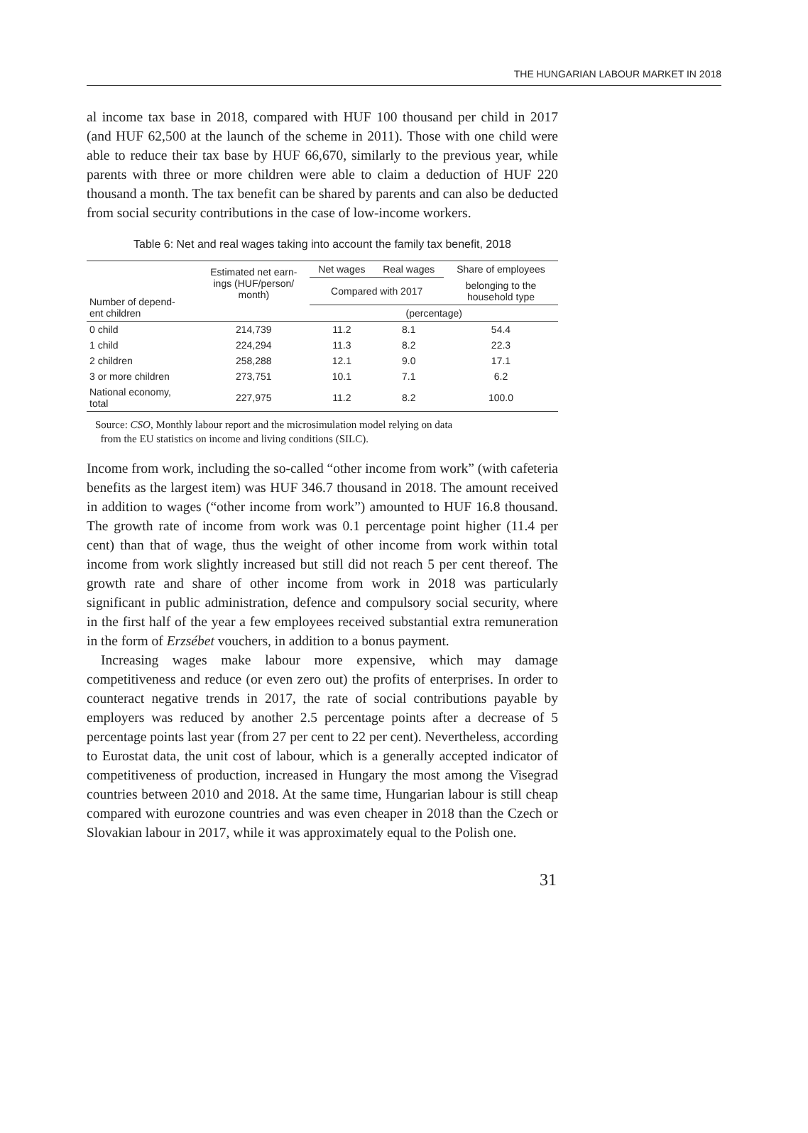THE HUNGARIAN LABOUR MARKET IN 2018
al income tax base in 2018, compared with HUF 100 thousand per child in 2017 (and HUF 62,500 at the launch of the scheme in 2011). Those with one child were able to reduce their tax base by HUF 66,670, similarly to the previous year, while parents with three or more children were able to claim a deduction of HUF 220 thousand a month. The tax benefit can be shared by parents and can also be deducted from social security contributions in the case of low-income workers.
Table 6: Net and real wages taking into account the family tax benefit, 2018
| Number of depend- ent children | Estimated net earn- ings (HUF/person/ month) | Net wages | Real wages | Share of employees |
| --- | --- | --- | --- | --- |
| | | Compared with 2017 | | belonging to the household type |
| | | (percentage) | | |
| 0 child | 214,739 | 11.2 | 8.1 | 54.4 |
| 1 child | 224,294 | 11.3 | 8.2 | 22.3 |
| 2 children | 258,288 | 12.1 | 9.0 | 17.1 |
| 3 or more children | 273,751 | 10.1 | 7.1 | 6.2 |
| National economy, total | 227,975 | 11.2 | 8.2 | 100.0 |
Source: CSO, Monthly labour report and the microsimulation model relying on data
from the EU statistics on income and living conditions (SILC).
Income from work, including the so-called “other income from work” (with cafeteria benefits as the largest item) was HUF 346.7 thousand in 2018. The amount received in addition to wages (“other income from work”) amounted to HUF 16.8 thousand. The growth rate of income from work was 0.1 percentage point higher (11.4 per cent) than that of wage, thus the weight of other income from work within total income from work slightly increased but still did not reach 5 per cent thereof. The growth rate and share of other income from work in 2018 was particularly significant in public administration, defence and compulsory social security, where in the first half of the year a few employees received substantial extra remuneration in the form of Erzsébet vouchers, in addition to a bonus payment.
Increasing wages make labour more expensive, which may damage competitiveness and reduce (or even zero out) the profits of enterprises. In order to counteract negative trends in 2017, the rate of social contributions payable by employers was reduced by another 2.5 percentage points after a decrease of 5 percentage points last year (from 27 per cent to 22 per cent). Nevertheless, according to Eurostat data, the unit cost of labour, which is a generally accepted indicator of competitiveness of production, increased in Hungary the most among the Visegrad countries between 2010 and 2018. At the same time, Hungarian labour is still cheap compared with eurozone countries and was even cheaper in 2018 than the Czech or Slovakian labour in 2017, while it was approximately equal to the Polish one.
31